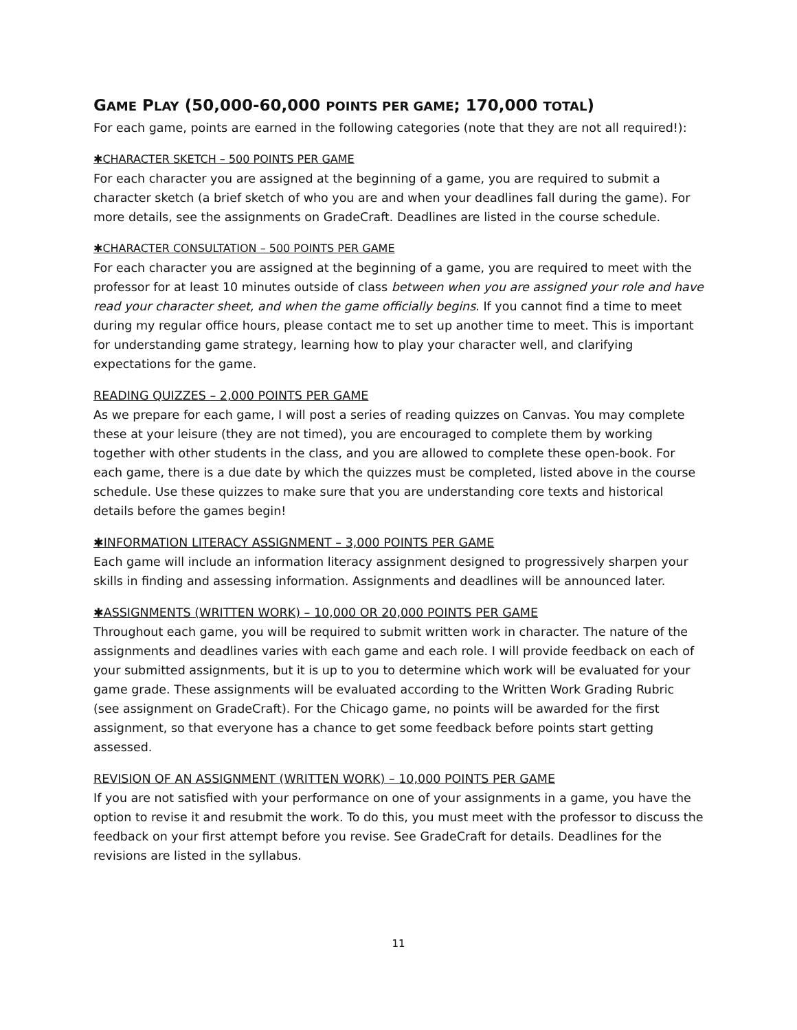GAME PLAY (50,000-60,000 POINTS PER GAME; 170,000 TOTAL)
For each game, points are earned in the following categories (note that they are not all required!):
✱CHARACTER SKETCH – 500 POINTS PER GAME
For each character you are assigned at the beginning of a game, you are required to submit a character sketch (a brief sketch of who you are and when your deadlines fall during the game). For more details, see the assignments on GradeCraft. Deadlines are listed in the course schedule.
✱CHARACTER CONSULTATION – 500 POINTS PER GAME
For each character you are assigned at the beginning of a game, you are required to meet with the professor for at least 10 minutes outside of class between when you are assigned your role and have read your character sheet, and when the game officially begins. If you cannot find a time to meet during my regular office hours, please contact me to set up another time to meet. This is important for understanding game strategy, learning how to play your character well, and clarifying expectations for the game.
READING QUIZZES – 2,000 POINTS PER GAME
As we prepare for each game, I will post a series of reading quizzes on Canvas. You may complete these at your leisure (they are not timed), you are encouraged to complete them by working together with other students in the class, and you are allowed to complete these open-book. For each game, there is a due date by which the quizzes must be completed, listed above in the course schedule. Use these quizzes to make sure that you are understanding core texts and historical details before the games begin!
✱INFORMATION LITERACY ASSIGNMENT – 3,000 POINTS PER GAME
Each game will include an information literacy assignment designed to progressively sharpen your skills in finding and assessing information. Assignments and deadlines will be announced later.
✱ASSIGNMENTS (WRITTEN WORK) – 10,000 OR 20,000 POINTS PER GAME
Throughout each game, you will be required to submit written work in character. The nature of the assignments and deadlines varies with each game and each role. I will provide feedback on each of your submitted assignments, but it is up to you to determine which work will be evaluated for your game grade. These assignments will be evaluated according to the Written Work Grading Rubric (see assignment on GradeCraft). For the Chicago game, no points will be awarded for the first assignment, so that everyone has a chance to get some feedback before points start getting assessed.
REVISION OF AN ASSIGNMENT (WRITTEN WORK) – 10,000 POINTS PER GAME
If you are not satisfied with your performance on one of your assignments in a game, you have the option to revise it and resubmit the work. To do this, you must meet with the professor to discuss the feedback on your first attempt before you revise. See GradeCraft for details. Deadlines for the revisions are listed in the syllabus.
11